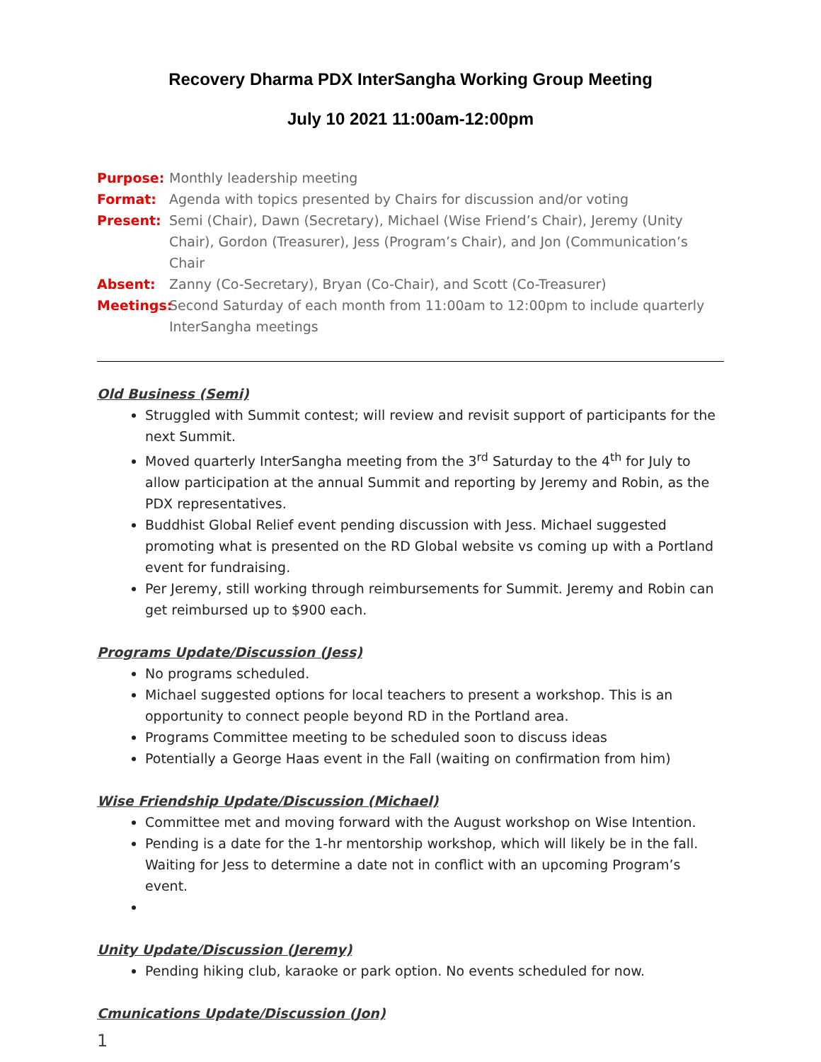Recovery Dharma PDX InterSangha Working Group Meeting
July 10 2021 11:00am-12:00pm
Purpose: Monthly leadership meeting
Format: Agenda with topics presented by Chairs for discussion and/or voting
Present: Semi (Chair), Dawn (Secretary), Michael (Wise Friend’s Chair), Jeremy (Unity Chair), Gordon (Treasurer), Jess (Program’s Chair), and Jon (Communication’s Chair
Absent: Zanny (Co-Secretary), Bryan (Co-Chair), and Scott (Co-Treasurer)
Meetings: Second Saturday of each month from 11:00am to 12:00pm to include quarterly InterSangha meetings
Old Business (Semi)
Struggled with Summit contest; will review and revisit support of participants for the next Summit.
Moved quarterly InterSangha meeting from the 3<sup>rd</sup> Saturday to the 4<sup>th</sup> for July to allow participation at the annual Summit and reporting by Jeremy and Robin, as the PDX representatives.
Buddhist Global Relief event pending discussion with Jess. Michael suggested promoting what is presented on the RD Global website vs coming up with a Portland event for fundraising.
Per Jeremy, still working through reimbursements for Summit. Jeremy and Robin can get reimbursed up to $900 each.
Programs Update/Discussion (Jess)
No programs scheduled.
Michael suggested options for local teachers to present a workshop. This is an opportunity to connect people beyond RD in the Portland area.
Programs Committee meeting to be scheduled soon to discuss ideas
Potentially a George Haas event in the Fall (waiting on confirmation from him)
Wise Friendship Update/Discussion (Michael)
Committee met and moving forward with the August workshop on Wise Intention.
Pending is a date for the 1-hr mentorship workshop, which will likely be in the fall. Waiting for Jess to determine a date not in conflict with an upcoming Program’s event.
Unity Update/Discussion (Jeremy)
Pending hiking club, karaoke or park option. No events scheduled for now.
Cmunications Update/Discussion (Jon)
1